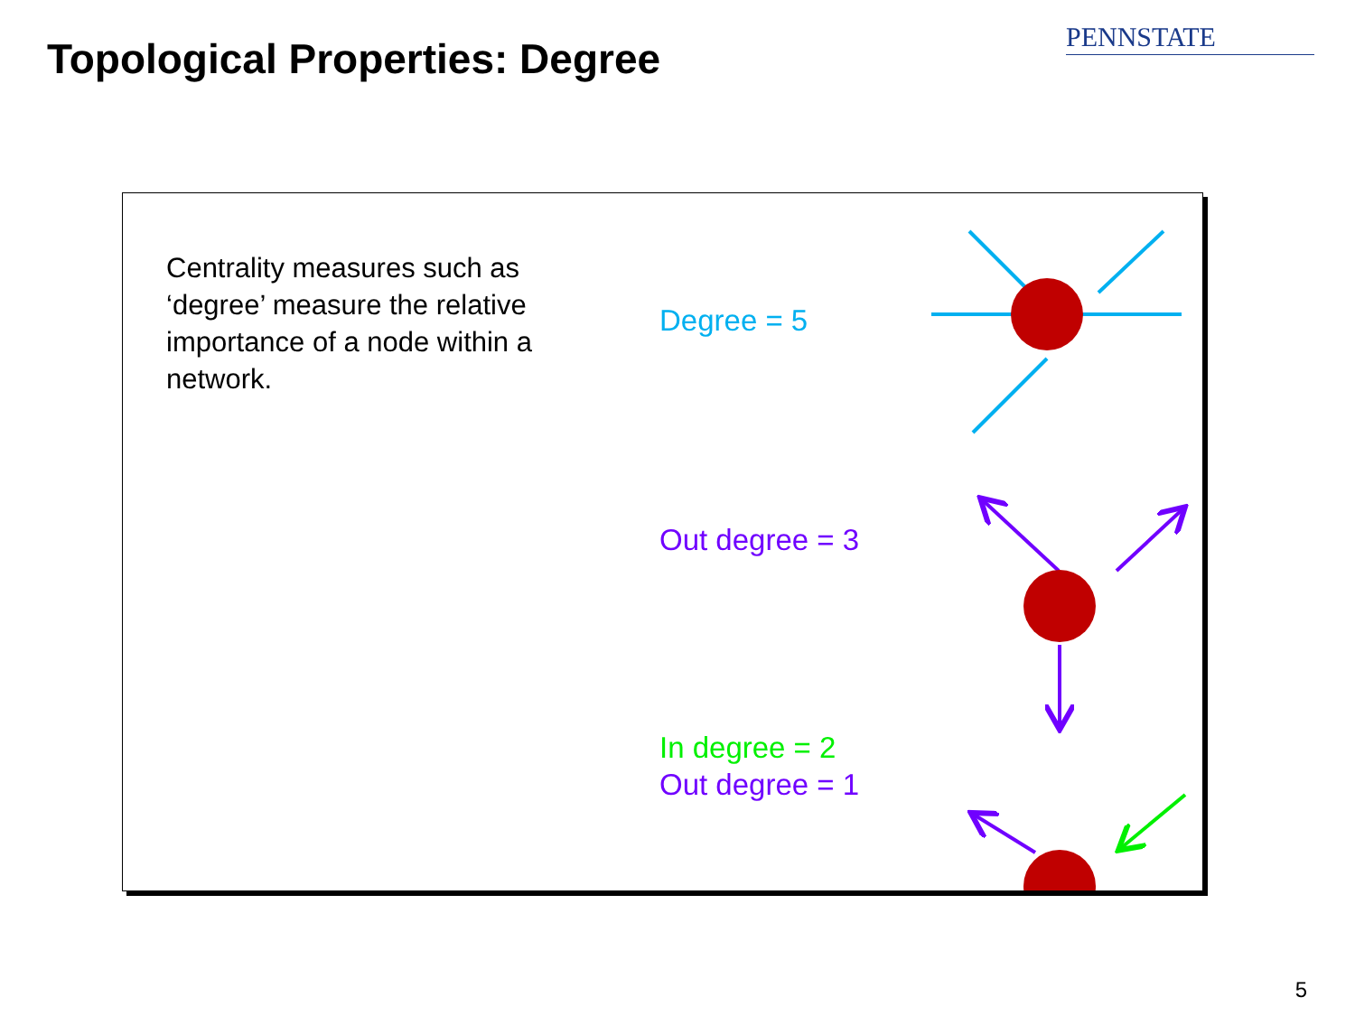Topological Properties: Degree
PENNSTATE
Centrality measures such as ‘degree’ measure the relative importance of a node within a network.
Degree = 5
Out degree = 3
In degree = 2
Out degree = 1
5